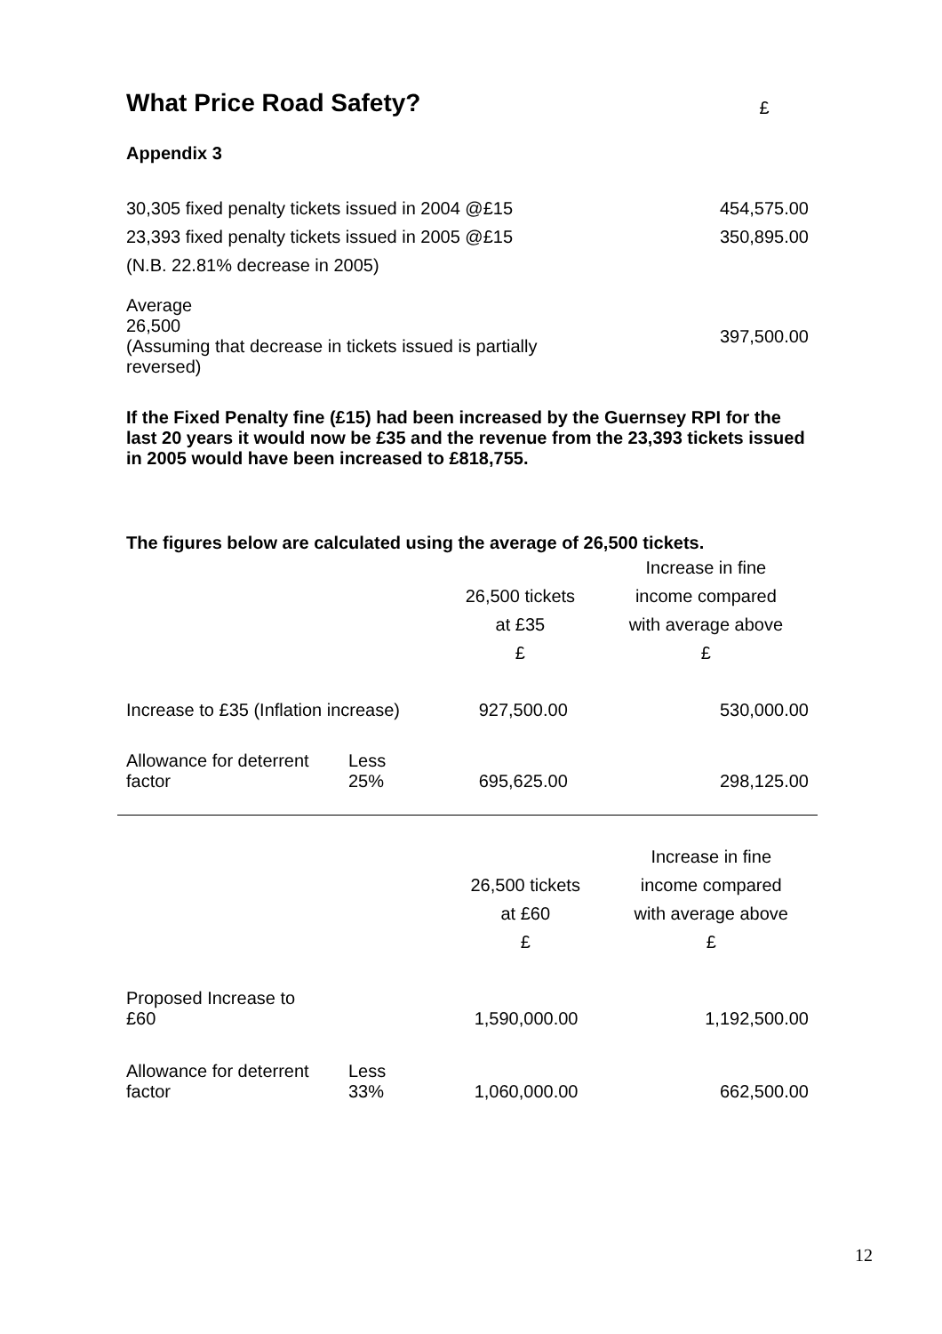What Price Road Safety? £
Appendix 3
| 30,305 fixed penalty tickets issued in 2004 @£15 | 454,575.00 |
| 23,393 fixed penalty tickets issued in 2005 @£15 | 350,895.00 |
| (N.B. 22.81% decrease in 2005) | |
| Average 26,500 (Assuming that decrease in tickets issued is partially reversed) | 397,500.00 |
If the Fixed Penalty fine (£15) had been increased by the Guernsey RPI for the last 20 years it would now be £35 and the revenue from the 23,393 tickets issued in 2005 would have been increased to £818,755.
The figures below are calculated using the average of 26,500 tickets.
| | | 26,500 tickets at £35 £ | Increase in fine income compared with average above £ |
| Increase to £35 (Inflation increase) | | 927,500.00 | 530,000.00 |
| Allowance for deterrent factor | Less 25% | 695,625.00 | 298,125.00 |
| | | 26,500 tickets at £60 £ | Increase in fine income compared with average above £ |
| Proposed Increase to £60 | | 1,590,000.00 | 1,192,500.00 |
| Allowance for deterrent factor | Less 33% | 1,060,000.00 | 662,500.00 |
12